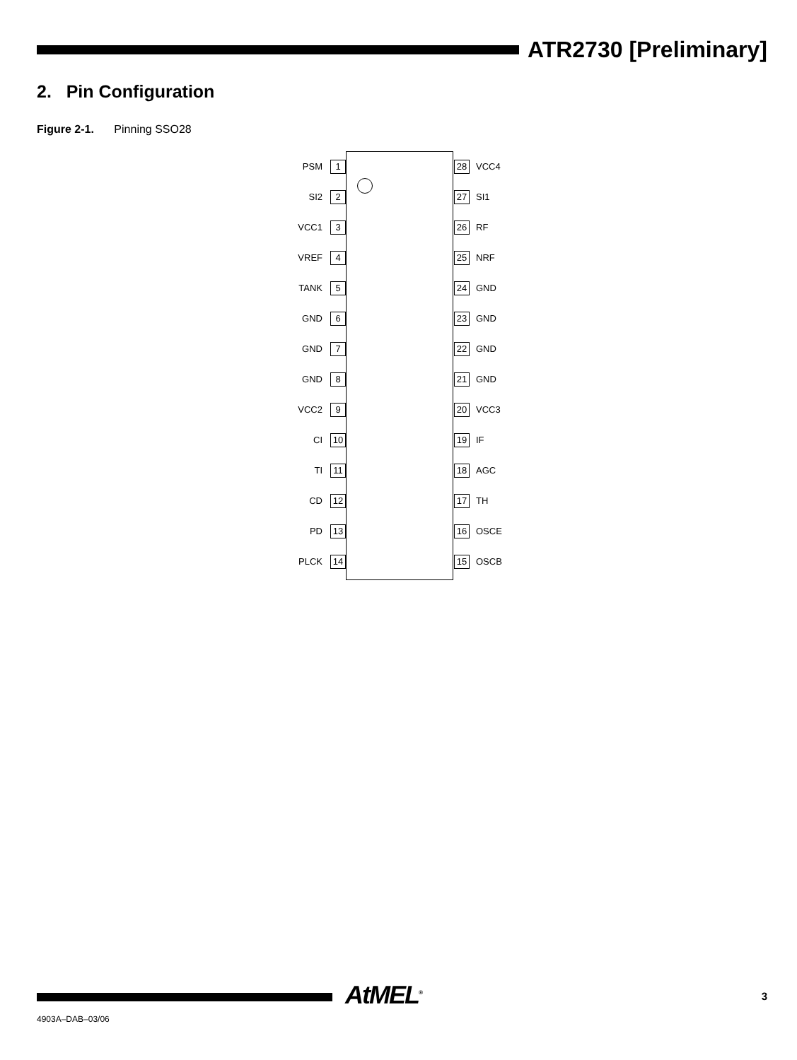ATR2730 [Preliminary]
2. Pin Configuration
Figure 2-1. Pinning SSO28
PSM 1 28 VCC4
SI2 2 27 SI1
VCC1 3 26 RF
VREF 4 25 NRF
TANK 5 24 GND
GND 6 23 GND
GND 7 22 GND
GND 8 21 GND
VCC2 9 20 VCC3
CI 10 19 IF
TI 11 18 AGC
CD 12 17 TH
PD 13 16 OSCE
PLCK 14 15 OSCB
AtMEL<sup>®</sup> 3
4903A–DAB–03/06